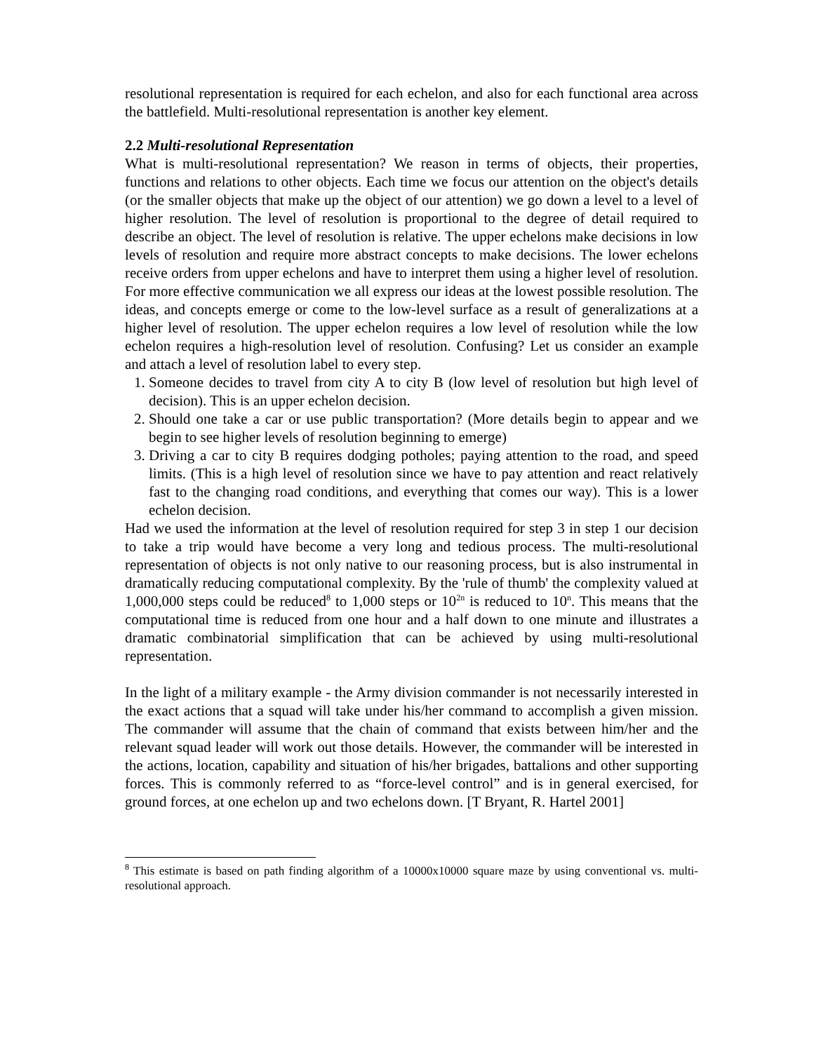resolutional representation is required for each echelon, and also for each functional area across the battlefield. Multi-resolutional representation is another key element.
2.2 Multi-resolutional Representation
What is multi-resolutional representation? We reason in terms of objects, their properties, functions and relations to other objects. Each time we focus our attention on the object's details (or the smaller objects that make up the object of our attention) we go down a level to a level of higher resolution. The level of resolution is proportional to the degree of detail required to describe an object. The level of resolution is relative. The upper echelons make decisions in low levels of resolution and require more abstract concepts to make decisions. The lower echelons receive orders from upper echelons and have to interpret them using a higher level of resolution. For more effective communication we all express our ideas at the lowest possible resolution. The ideas, and concepts emerge or come to the low-level surface as a result of generalizations at a higher level of resolution. The upper echelon requires a low level of resolution while the low echelon requires a high-resolution level of resolution. Confusing? Let us consider an example and attach a level of resolution label to every step.
1. Someone decides to travel from city A to city B (low level of resolution but high level of decision). This is an upper echelon decision.
2. Should one take a car or use public transportation? (More details begin to appear and we begin to see higher levels of resolution beginning to emerge)
3. Driving a car to city B requires dodging potholes; paying attention to the road, and speed limits. (This is a high level of resolution since we have to pay attention and react relatively fast to the changing road conditions, and everything that comes our way). This is a lower echelon decision.
Had we used the information at the level of resolution required for step 3 in step 1 our decision to take a trip would have become a very long and tedious process. The multi-resolutional representation of objects is not only native to our reasoning process, but is also instrumental in dramatically reducing computational complexity. By the 'rule of thumb' the complexity valued at 1,000,000 steps could be reduced<sup>8</sup> to 1,000 steps or 10<sup>2n</sup> is reduced to 10<sup>n</sup>. This means that the computational time is reduced from one hour and a half down to one minute and illustrates a dramatic combinatorial simplification that can be achieved by using multi-resolutional representation.
In the light of a military example - the Army division commander is not necessarily interested in the exact actions that a squad will take under his/her command to accomplish a given mission. The commander will assume that the chain of command that exists between him/her and the relevant squad leader will work out those details. However, the commander will be interested in the actions, location, capability and situation of his/her brigades, battalions and other supporting forces. This is commonly referred to as “force-level control” and is in general exercised, for ground forces, at one echelon up and two echelons down. [T Bryant, R. Hartel 2001]
<sup>8</sup> This estimate is based on path finding algorithm of a 10000x10000 square maze by using conventional vs. multi-resolutional approach.